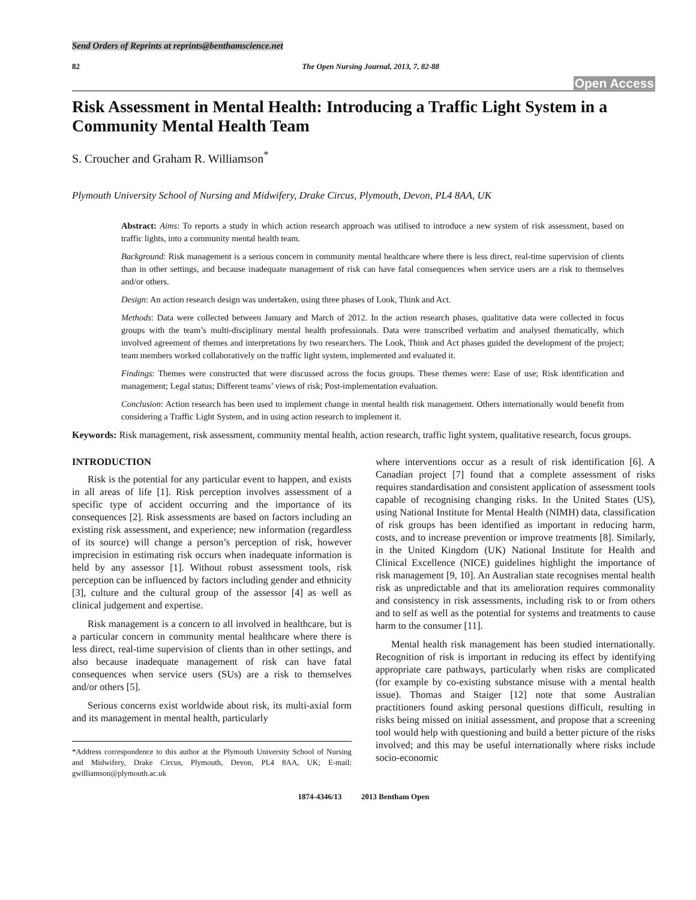Send Orders of Reprints at reprints@benthamscience.net
82 The Open Nursing Journal, 2013, 7, 82-88
Open Access
Risk Assessment in Mental Health: Introducing a Traffic Light System in a Community Mental Health Team
S. Croucher and Graham R. Williamson<sup>*</sup>
Plymouth University School of Nursing and Midwifery, Drake Circus, Plymouth, Devon, PL4 8AA, UK
Abstract: Aims: To reports a study in which action research approach was utilised to introduce a new system of risk assessment, based on traffic lights, into a community mental health team.
Background: Risk management is a serious concern in community mental healthcare where there is less direct, real-time supervision of clients than in other settings, and because inadequate management of risk can have fatal consequences when service users are a risk to themselves and/or others.
Design: An action research design was undertaken, using three phases of Look, Think and Act.
Methods: Data were collected between January and March of 2012. In the action research phases, qualitative data were collected in focus groups with the team’s multi-disciplinary mental health professionals. Data were transcribed verbatim and analysed thematically, which involved agreement of themes and interpretations by two researchers. The Look, Think and Act phases guided the development of the project; team members worked collaboratively on the traffic light system, implemented and evaluated it.
Findings: Themes were constructed that were discussed across the focus groups. These themes were: Ease of use; Risk identification and management; Legal status; Different teams’ views of risk; Post-implementation evaluation.
Conclusion: Action research has been used to implement change in mental health risk management. Others internationally would benefit from considering a Traffic Light System, and in using action research to implement it.
Keywords: Risk management, risk assessment, community mental health, action research, traffic light system, qualitative research, focus groups.
INTRODUCTION
Risk is the potential for any particular event to happen, and exists in all areas of life [1]. Risk perception involves assessment of a specific type of accident occurring and the importance of its consequences [2]. Risk assessments are based on factors including an existing risk assessment, and experience; new information (regardless of its source) will change a person’s perception of risk, however imprecision in estimating risk occurs when inadequate information is held by any assessor [1]. Without robust assessment tools, risk perception can be influenced by factors including gender and ethnicity [3], culture and the cultural group of the assessor [4] as well as clinical judgement and expertise.
Risk management is a concern to all involved in healthcare, but is a particular concern in community mental healthcare where there is less direct, real-time supervision of clients than in other settings, and also because inadequate management of risk can have fatal consequences when service users (SUs) are a risk to themselves and/or others [5].
Serious concerns exist worldwide about risk, its multi-axial form and its management in mental health, particularly
*Address correspondence to this author at the Plymouth University School of Nursing and Midwifery, Drake Circus, Plymouth, Devon, PL4 8AA, UK; E-mail: gwilliamson@plymouth.ac.uk
where interventions occur as a result of risk identification [6]. A Canadian project [7] found that a complete assessment of risks requires standardisation and consistent application of assessment tools capable of recognising changing risks. In the United States (US), using National Institute for Mental Health (NIMH) data, classification of risk groups has been identified as important in reducing harm, costs, and to increase prevention or improve treatments [8]. Similarly, in the United Kingdom (UK) National Institute for Health and Clinical Excellence (NICE) guidelines highlight the importance of risk management [9, 10]. An Australian state recognises mental health risk as unpredictable and that its amelioration requires commonality and consistency in risk assessments, including risk to or from others and to self as well as the potential for systems and treatments to cause harm to the consumer [11].
Mental health risk management has been studied internationally. Recognition of risk is important in reducing its effect by identifying appropriate care pathways, particularly when risks are complicated (for example by co-existing substance misuse with a mental health issue). Thomas and Staiger [12] note that some Australian practitioners found asking personal questions difficult, resulting in risks being missed on initial assessment, and propose that a screening tool would help with questioning and build a better picture of the risks involved; and this may be useful internationally where risks include socio-economic
1874-4346/13 2013 Bentham Open